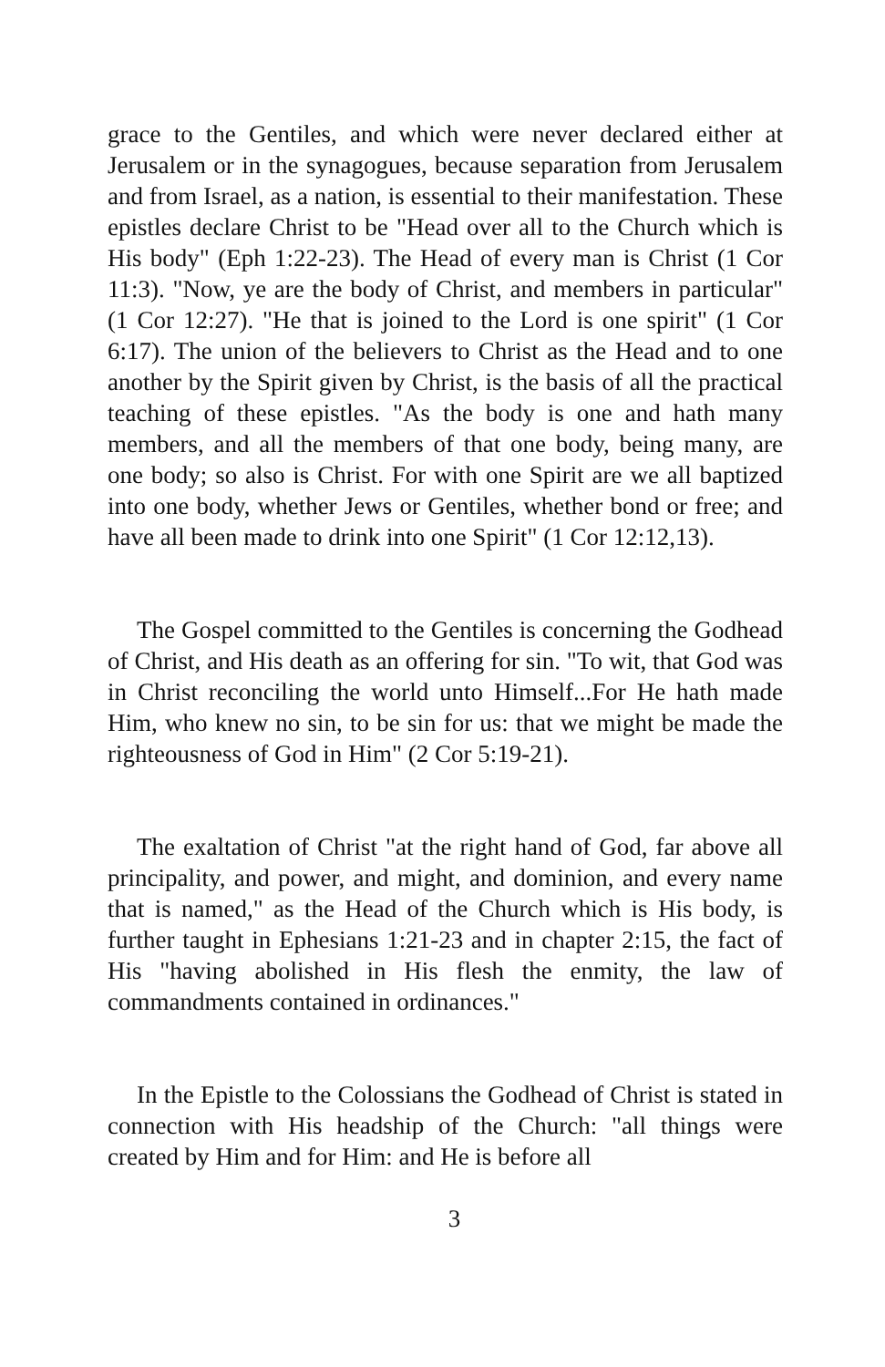grace to the Gentiles, and which were never declared either at Jerusalem or in the synagogues, because separation from Jerusalem and from Israel, as a nation, is essential to their manifestation. These epistles declare Christ to be "Head over all to the Church which is His body" (Eph 1:22-23). The Head of every man is Christ (1 Cor 11:3). "Now, ye are the body of Christ, and members in particular" (1 Cor 12:27). "He that is joined to the Lord is one spirit" (1 Cor 6:17). The union of the believers to Christ as the Head and to one another by the Spirit given by Christ, is the basis of all the practical teaching of these epistles. "As the body is one and hath many members, and all the members of that one body, being many, are one body; so also is Christ. For with one Spirit are we all baptized into one body, whether Jews or Gentiles, whether bond or free; and have all been made to drink into one Spirit" (1 Cor 12:12,13).
The Gospel committed to the Gentiles is concerning the Godhead of Christ, and His death as an offering for sin. "To wit, that God was in Christ reconciling the world unto Himself...For He hath made Him, who knew no sin, to be sin for us: that we might be made the righteousness of God in Him" (2 Cor 5:19-21).
The exaltation of Christ "at the right hand of God, far above all principality, and power, and might, and dominion, and every name that is named," as the Head of the Church which is His body, is further taught in Ephesians 1:21-23 and in chapter 2:15, the fact of His "having abolished in His flesh the enmity, the law of commandments contained in ordinances."
In the Epistle to the Colossians the Godhead of Christ is stated in connection with His headship of the Church: "all things were created by Him and for Him: and He is before all
3